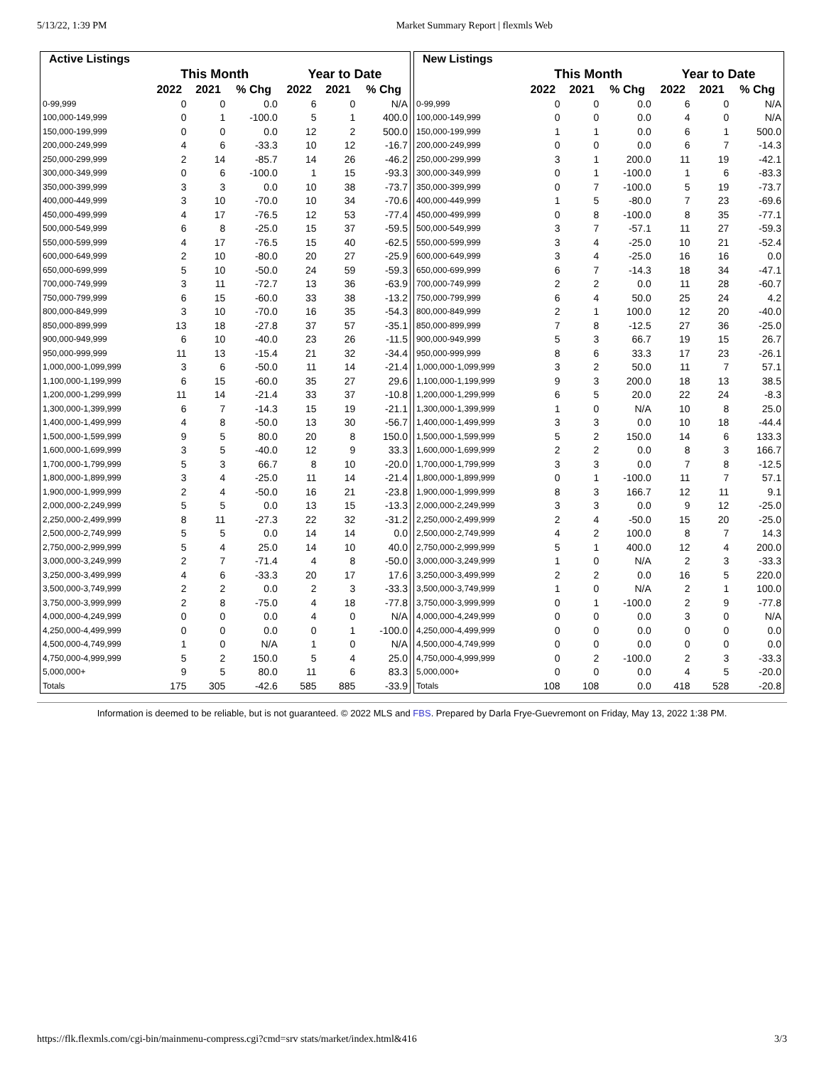5/13/22, 1:39 PM Market Summary Report | flexmls Web
| Active Listings | | | | | | |
| --- | --- | --- | --- | --- | --- | --- |
| | This Month | | | Year to Date | | |
| | 2022 | 2021 | % Chg | 2022 | 2021 | % Chg |
| 0-99,999 | 0 | 0 | 0.0 | 6 | 0 | N/A |
| 100,000-149,999 | 0 | 1 | -100.0 | 5 | 1 | 400.0 |
| 150,000-199,999 | 0 | 0 | 0.0 | 12 | 2 | 500.0 |
| 200,000-249,999 | 4 | 6 | -33.3 | 10 | 12 | -16.7 |
| 250,000-299,999 | 2 | 14 | -85.7 | 14 | 26 | -46.2 |
| 300,000-349,999 | 0 | 6 | -100.0 | 1 | 15 | -93.3 |
| 350,000-399,999 | 3 | 3 | 0.0 | 10 | 38 | -73.7 |
| 400,000-449,999 | 3 | 10 | -70.0 | 10 | 34 | -70.6 |
| 450,000-499,999 | 4 | 17 | -76.5 | 12 | 53 | -77.4 |
| 500,000-549,999 | 6 | 8 | -25.0 | 15 | 37 | -59.5 |
| 550,000-599,999 | 4 | 17 | -76.5 | 15 | 40 | -62.5 |
| 600,000-649,999 | 2 | 10 | -80.0 | 20 | 27 | -25.9 |
| 650,000-699,999 | 5 | 10 | -50.0 | 24 | 59 | -59.3 |
| 700,000-749,999 | 3 | 11 | -72.7 | 13 | 36 | -63.9 |
| 750,000-799,999 | 6 | 15 | -60.0 | 33 | 38 | -13.2 |
| 800,000-849,999 | 3 | 10 | -70.0 | 16 | 35 | -54.3 |
| 850,000-899,999 | 13 | 18 | -27.8 | 37 | 57 | -35.1 |
| 900,000-949,999 | 6 | 10 | -40.0 | 23 | 26 | -11.5 |
| 950,000-999,999 | 11 | 13 | -15.4 | 21 | 32 | -34.4 |
| 1,000,000-1,099,999 | 3 | 6 | -50.0 | 11 | 14 | -21.4 |
| 1,100,000-1,199,999 | 6 | 15 | -60.0 | 35 | 27 | 29.6 |
| 1,200,000-1,299,999 | 11 | 14 | -21.4 | 33 | 37 | -10.8 |
| 1,300,000-1,399,999 | 6 | 7 | -14.3 | 15 | 19 | -21.1 |
| 1,400,000-1,499,999 | 4 | 8 | -50.0 | 13 | 30 | -56.7 |
| 1,500,000-1,599,999 | 9 | 5 | 80.0 | 20 | 8 | 150.0 |
| 1,600,000-1,699,999 | 3 | 5 | -40.0 | 12 | 9 | 33.3 |
| 1,700,000-1,799,999 | 5 | 3 | 66.7 | 8 | 10 | -20.0 |
| 1,800,000-1,899,999 | 3 | 4 | -25.0 | 11 | 14 | -21.4 |
| 1,900,000-1,999,999 | 2 | 4 | -50.0 | 16 | 21 | -23.8 |
| 2,000,000-2,249,999 | 5 | 5 | 0.0 | 13 | 15 | -13.3 |
| 2,250,000-2,499,999 | 8 | 11 | -27.3 | 22 | 32 | -31.2 |
| 2,500,000-2,749,999 | 5 | 5 | 0.0 | 14 | 14 | 0.0 |
| 2,750,000-2,999,999 | 5 | 4 | 25.0 | 14 | 10 | 40.0 |
| 3,000,000-3,249,999 | 2 | 7 | -71.4 | 4 | 8 | -50.0 |
| 3,250,000-3,499,999 | 4 | 6 | -33.3 | 20 | 17 | 17.6 |
| 3,500,000-3,749,999 | 2 | 2 | 0.0 | 2 | 3 | -33.3 |
| 3,750,000-3,999,999 | 2 | 8 | -75.0 | 4 | 18 | -77.8 |
| 4,000,000-4,249,999 | 0 | 0 | 0.0 | 4 | 0 | N/A |
| 4,250,000-4,499,999 | 0 | 0 | 0.0 | 0 | 1 | -100.0 |
| 4,500,000-4,749,999 | 1 | 0 | N/A | 1 | 0 | N/A |
| 4,750,000-4,999,999 | 5 | 2 | 150.0 | 5 | 4 | 25.0 |
| 5,000,000+ | 9 | 5 | 80.0 | 11 | 6 | 83.3 |
| Totals | 175 | 305 | -42.6 | 585 | 885 | -33.9 |
| New Listings | | | | | | |
| --- | --- | --- | --- | --- | --- | --- |
| | This Month | | | Year to Date | | |
| | 2022 | 2021 | % Chg | 2022 | 2021 | % Chg |
| 0-99,999 | 0 | 0 | 0.0 | 6 | 0 | N/A |
| 100,000-149,999 | 0 | 0 | 0.0 | 4 | 0 | N/A |
| 150,000-199,999 | 1 | 1 | 0.0 | 6 | 1 | 500.0 |
| 200,000-249,999 | 0 | 0 | 0.0 | 6 | 7 | -14.3 |
| 250,000-299,999 | 3 | 1 | 200.0 | 11 | 19 | -42.1 |
| 300,000-349,999 | 0 | 1 | -100.0 | 1 | 6 | -83.3 |
| 350,000-399,999 | 0 | 7 | -100.0 | 5 | 19 | -73.7 |
| 400,000-449,999 | 1 | 5 | -80.0 | 7 | 23 | -69.6 |
| 450,000-499,999 | 0 | 8 | -100.0 | 8 | 35 | -77.1 |
| 500,000-549,999 | 3 | 7 | -57.1 | 11 | 27 | -59.3 |
| 550,000-599,999 | 3 | 4 | -25.0 | 10 | 21 | -52.4 |
| 600,000-649,999 | 3 | 4 | -25.0 | 16 | 16 | 0.0 |
| 650,000-699,999 | 6 | 7 | -14.3 | 18 | 34 | -47.1 |
| 700,000-749,999 | 2 | 2 | 0.0 | 11 | 28 | -60.7 |
| 750,000-799,999 | 6 | 4 | 50.0 | 25 | 24 | 4.2 |
| 800,000-849,999 | 2 | 1 | 100.0 | 12 | 20 | -40.0 |
| 850,000-899,999 | 7 | 8 | -12.5 | 27 | 36 | -25.0 |
| 900,000-949,999 | 5 | 3 | 66.7 | 19 | 15 | 26.7 |
| 950,000-999,999 | 8 | 6 | 33.3 | 17 | 23 | -26.1 |
| 1,000,000-1,099,999 | 3 | 2 | 50.0 | 11 | 7 | 57.1 |
| 1,100,000-1,199,999 | 9 | 3 | 200.0 | 18 | 13 | 38.5 |
| 1,200,000-1,299,999 | 6 | 5 | 20.0 | 22 | 24 | -8.3 |
| 1,300,000-1,399,999 | 1 | 0 | N/A | 10 | 8 | 25.0 |
| 1,400,000-1,499,999 | 3 | 3 | 0.0 | 10 | 18 | -44.4 |
| 1,500,000-1,599,999 | 5 | 2 | 150.0 | 14 | 6 | 133.3 |
| 1,600,000-1,699,999 | 2 | 2 | 0.0 | 8 | 3 | 166.7 |
| 1,700,000-1,799,999 | 3 | 3 | 0.0 | 7 | 8 | -12.5 |
| 1,800,000-1,899,999 | 0 | 1 | -100.0 | 11 | 7 | 57.1 |
| 1,900,000-1,999,999 | 8 | 3 | 166.7 | 12 | 11 | 9.1 |
| 2,000,000-2,249,999 | 3 | 3 | 0.0 | 9 | 12 | -25.0 |
| 2,250,000-2,499,999 | 2 | 4 | -50.0 | 15 | 20 | -25.0 |
| 2,500,000-2,749,999 | 4 | 2 | 100.0 | 8 | 7 | 14.3 |
| 2,750,000-2,999,999 | 5 | 1 | 400.0 | 12 | 4 | 200.0 |
| 3,000,000-3,249,999 | 1 | 0 | N/A | 2 | 3 | -33.3 |
| 3,250,000-3,499,999 | 2 | 2 | 0.0 | 16 | 5 | 220.0 |
| 3,500,000-3,749,999 | 1 | 0 | N/A | 2 | 1 | 100.0 |
| 3,750,000-3,999,999 | 0 | 1 | -100.0 | 2 | 9 | -77.8 |
| 4,000,000-4,249,999 | 0 | 0 | 0.0 | 3 | 0 | N/A |
| 4,250,000-4,499,999 | 0 | 0 | 0.0 | 0 | 0 | 0.0 |
| 4,500,000-4,749,999 | 0 | 0 | 0.0 | 0 | 0 | 0.0 |
| 4,750,000-4,999,999 | 0 | 2 | -100.0 | 2 | 3 | -33.3 |
| 5,000,000+ | 0 | 0 | 0.0 | 4 | 5 | -20.0 |
| Totals | 108 | 108 | 0.0 | 418 | 528 | -20.8 |
Information is deemed to be reliable, but is not guaranteed. © 2022 MLS and FBS. Prepared by Darla Frye-Guevremont on Friday, May 13, 2022 1:38 PM.
https://flk.flexmls.com/cgi-bin/mainmenu-compress.cgi?cmd=srv stats/market/index.html&416 3/3